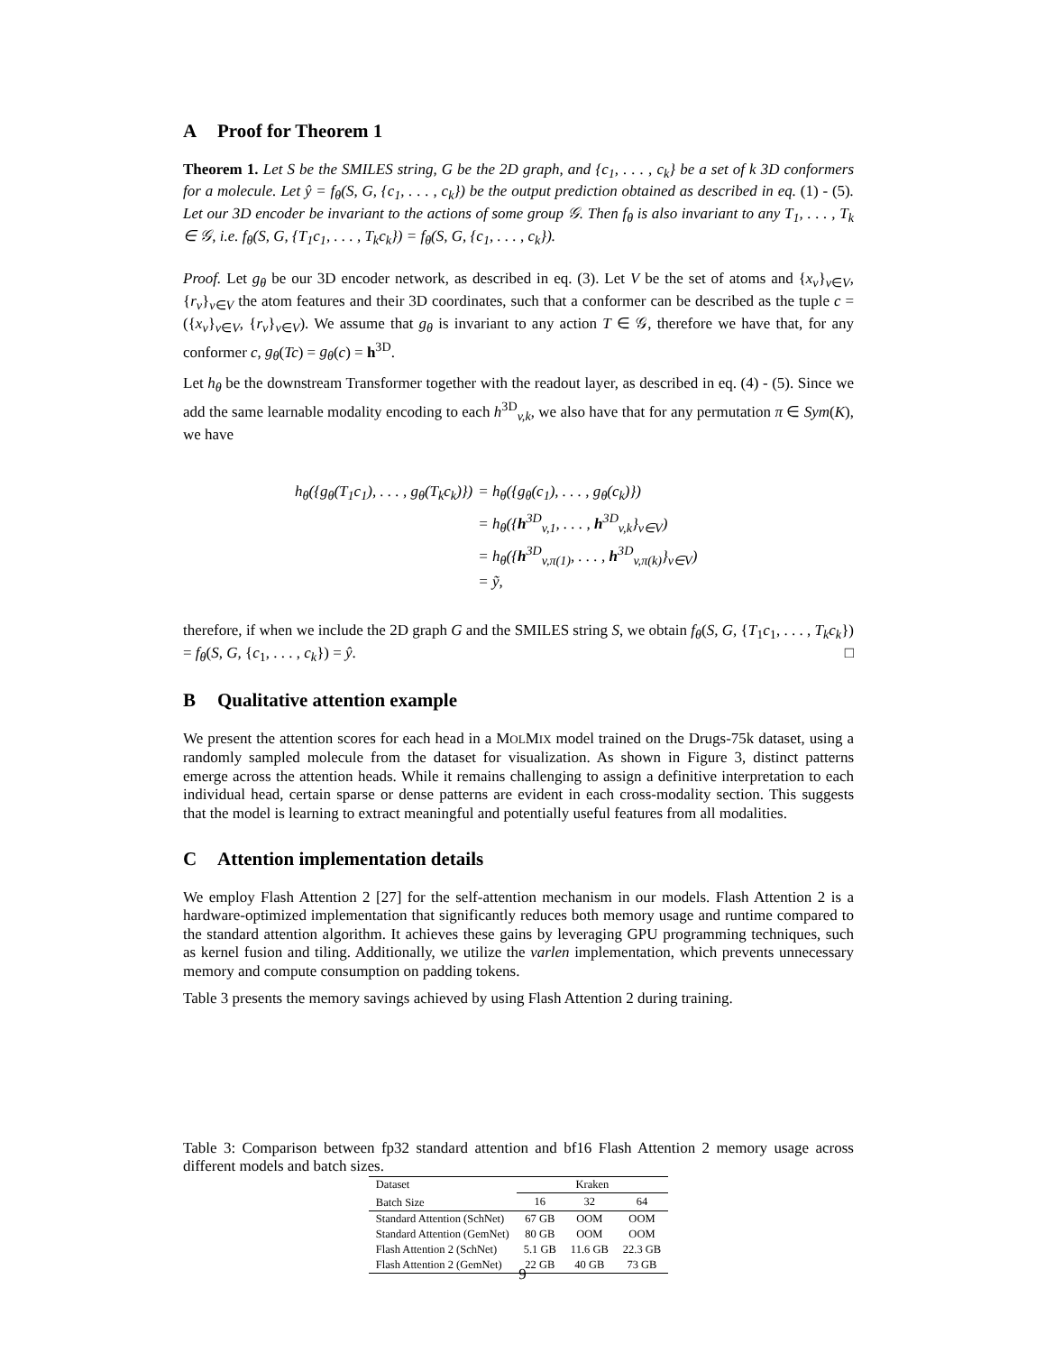A Proof for Theorem 1
Theorem 1. Let S be the SMILES string, G be the 2D graph, and {c<sub>1</sub>, . . . , c<sub>k</sub>} be a set of k 3D conformers for a molecule. Let ŷ = f<sub>θ</sub>(S, G, {c<sub>1</sub>, . . . , c<sub>k</sub>}) be the output prediction obtained as described in eq. (1) - (5). Let our 3D encoder be invariant to the actions of some group 𝒢. Then f<sub>θ</sub> is also invariant to any T<sub>1</sub>, . . . , T<sub>k</sub> ∈ 𝒢, i.e. f<sub>θ</sub>(S, G, {T<sub>1</sub>c<sub>1</sub>, . . . , T<sub>k</sub>c<sub>k</sub>}) = f<sub>θ</sub>(S, G, {c<sub>1</sub>, . . . , c<sub>k</sub>}).
Proof. Let g<sub>θ</sub> be our 3D encoder network, as described in eq. (3). Let V be the set of atoms and {x<sub>v</sub>}<sub>v∈V</sub>, {r<sub>v</sub>}<sub>v∈V</sub> the atom features and their 3D coordinates, such that a conformer can be described as the tuple c = ({x<sub>v</sub>}<sub>v∈V</sub>, {r<sub>v</sub>}<sub>v∈V</sub>). We assume that g<sub>θ</sub> is invariant to any action T ∈ 𝒢, therefore we have that, for any conformer c, g<sub>θ</sub>(Tc) = g<sub>θ</sub>(c) = h<sup>3D</sup>.
Let h<sub>θ</sub> be the downstream Transformer together with the readout layer, as described in eq. (4) - (5). Since we add the same learnable modality encoding to each h<sup>3D</sup><sub>v,k</sub>, we also have that for any permutation π ∈ Sym(K), we have
| h<sub>θ</sub>({g<sub>θ</sub>(T<sub>1</sub>c<sub>1</sub>), . . . , g<sub>θ</sub>(T<sub>k</sub>c<sub>k</sub>)}) | = h<sub>θ</sub>({g<sub>θ</sub>(c<sub>1</sub>), . . . , g<sub>θ</sub>(c<sub>k</sub>)}) |
| | = h<sub>θ</sub>({ h<sup>3D</sup><sub>v,1</sub>, . . . , h<sup>3D</sup><sub>v,k</sub>}<sub>v∈V</sub>) |
| | = h<sub>θ</sub>({ h<sup>3D</sup><sub>v,π(1)</sub>, . . . , h<sup>3D</sup><sub>v,π(k)</sub>}<sub>v∈V</sub>) |
| | = ỹ, |
therefore, if when we include the 2D graph G and the SMILES string S, we obtain f<sub>θ</sub>(S, G, {T<sub>1</sub>c<sub>1</sub>, . . . , T<sub>k</sub>c<sub>k</sub>}) = f<sub>θ</sub>(S, G, {c<sub>1</sub>, . . . , c<sub>k</sub>}) = ŷ. □
B Qualitative attention example
We present the attention scores for each head in a MOLMIX model trained on the Drugs-75k dataset, using a randomly sampled molecule from the dataset for visualization. As shown in Figure 3, distinct patterns emerge across the attention heads. While it remains challenging to assign a definitive interpretation to each individual head, certain sparse or dense patterns are evident in each cross-modality section. This suggests that the model is learning to extract meaningful and potentially useful features from all modalities.
C Attention implementation details
We employ Flash Attention 2 [27] for the self-attention mechanism in our models. Flash Attention 2 is a hardware-optimized implementation that significantly reduces both memory usage and runtime compared to the standard attention algorithm. It achieves these gains by leveraging GPU programming techniques, such as kernel fusion and tiling. Additionally, we utilize the varlen implementation, which prevents unnecessary memory and compute consumption on padding tokens.
Table 3 presents the memory savings achieved by using Flash Attention 2 during training.
Table 3: Comparison between fp32 standard attention and bf16 Flash Attention 2 memory usage across different models and batch sizes.
| Dataset | Kraken | | |
| --- | --- | --- | --- |
| Batch Size | 16 | 32 | 64 |
| Standard Attention (SchNet) | 67 GB | OOM | OOM |
| Standard Attention (GemNet) | 80 GB | OOM | OOM |
| Flash Attention 2 (SchNet) | 5.1 GB | 11.6 GB | 22.3 GB |
| Flash Attention 2 (GemNet) | 22 GB | 40 GB | 73 GB |
9